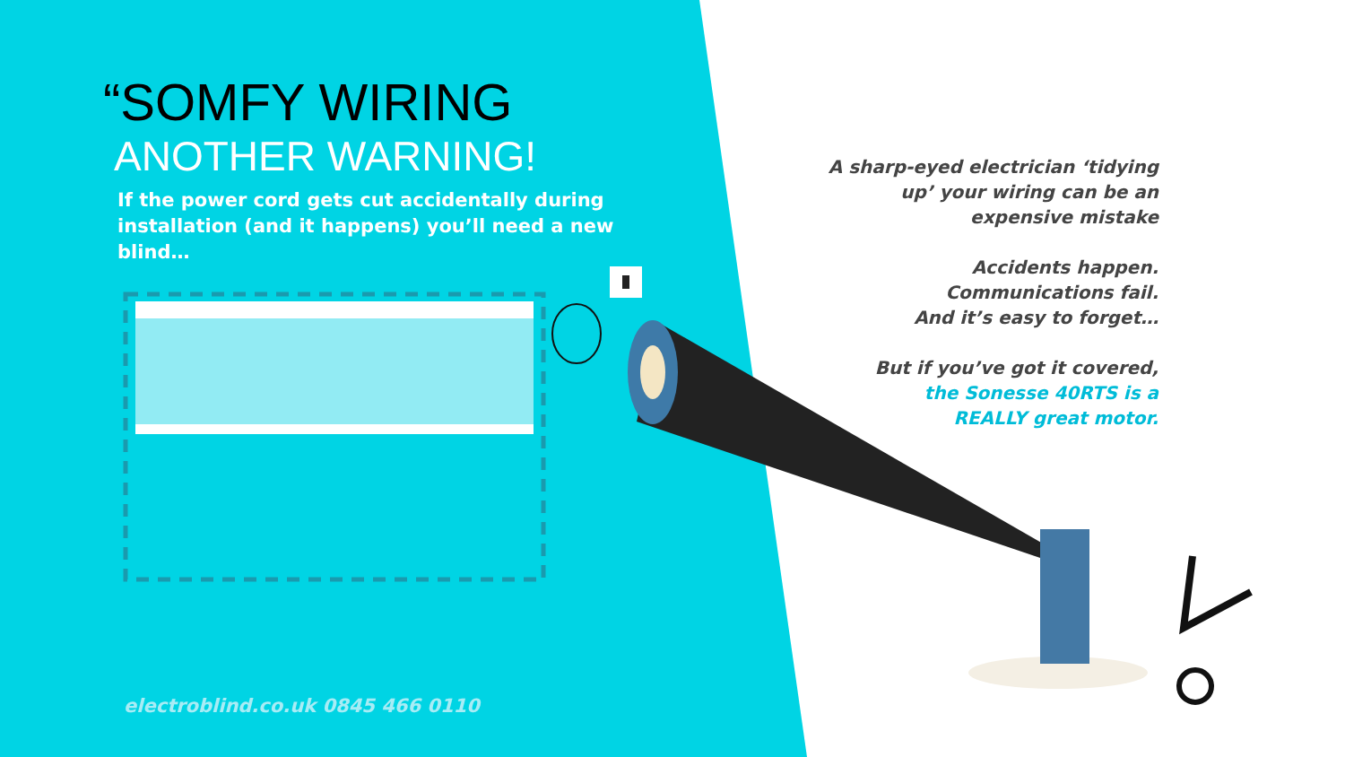“SOMFY WIRING
ANOTHER WARNING!
If the power cord gets cut accidentally during
installation (and it happens) you’ll need a new blind…
A sharp-eyed electrician ‘tidying up’ your wiring can be an expensive mistake
Accidents happen.
Communications fail.
And it’s easy to forget…
But if you’ve got it covered,
the Sonesse 40RTS is a
REALLY great motor.
electroblind.co.uk 0845 466 0110